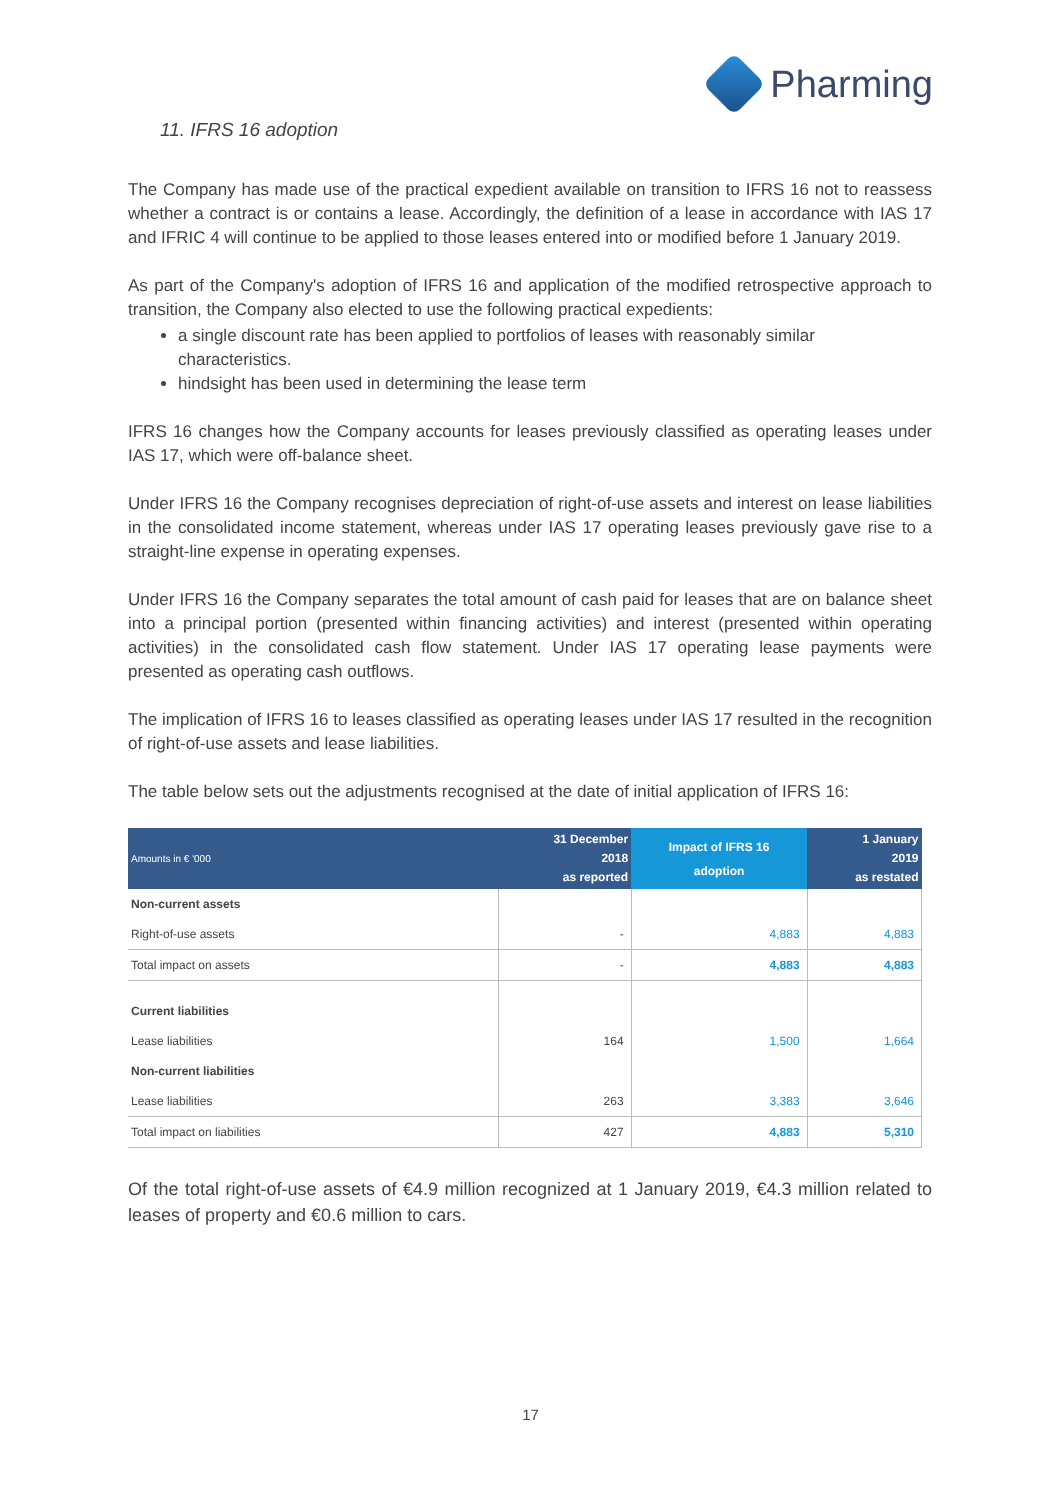Pharming
11. IFRS 16 adoption
The Company has made use of the practical expedient available on transition to IFRS 16 not to reassess whether a contract is or contains a lease. Accordingly, the definition of a lease in accordance with IAS 17 and IFRIC 4 will continue to be applied to those leases entered into or modified before 1 January 2019.
As part of the Company's adoption of IFRS 16 and application of the modified retrospective approach to transition, the Company also elected to use the following practical expedients:
a single discount rate has been applied to portfolios of leases with reasonably similar characteristics.
hindsight has been used in determining the lease term
IFRS 16 changes how the Company accounts for leases previously classified as operating leases under IAS 17, which were off-balance sheet.
Under IFRS 16 the Company recognises depreciation of right-of-use assets and interest on lease liabilities in the consolidated income statement, whereas under IAS 17 operating leases previously gave rise to a straight-line expense in operating expenses.
Under IFRS 16 the Company separates the total amount of cash paid for leases that are on balance sheet into a principal portion (presented within financing activities) and interest (presented within operating activities) in the consolidated cash flow statement. Under IAS 17 operating lease payments were presented as operating cash outflows.
The implication of IFRS 16 to leases classified as operating leases under IAS 17 resulted in the recognition of right-of-use assets and lease liabilities.
The table below sets out the adjustments recognised at the date of initial application of IFRS 16:
| Amounts in € '000 | 31 December 2018 as reported | Impact of IFRS 16 adoption | 1 January 2019 as restated |
| --- | --- | --- | --- |
| Non-current assets | | | |
| Right-of-use assets | - | 4,883 | 4,883 |
| Total impact on assets | - | 4,883 | 4,883 |
| Current liabilities | | | |
| Lease liabilities | 164 | 1,500 | 1,664 |
| Non-current liabilities | | | |
| Lease liabilities | 263 | 3,383 | 3,646 |
| Total impact on liabilities | 427 | 4,883 | 5,310 |
Of the total right-of-use assets of €4.9 million recognized at 1 January 2019, €4.3 million related to leases of property and €0.6 million to cars.
17